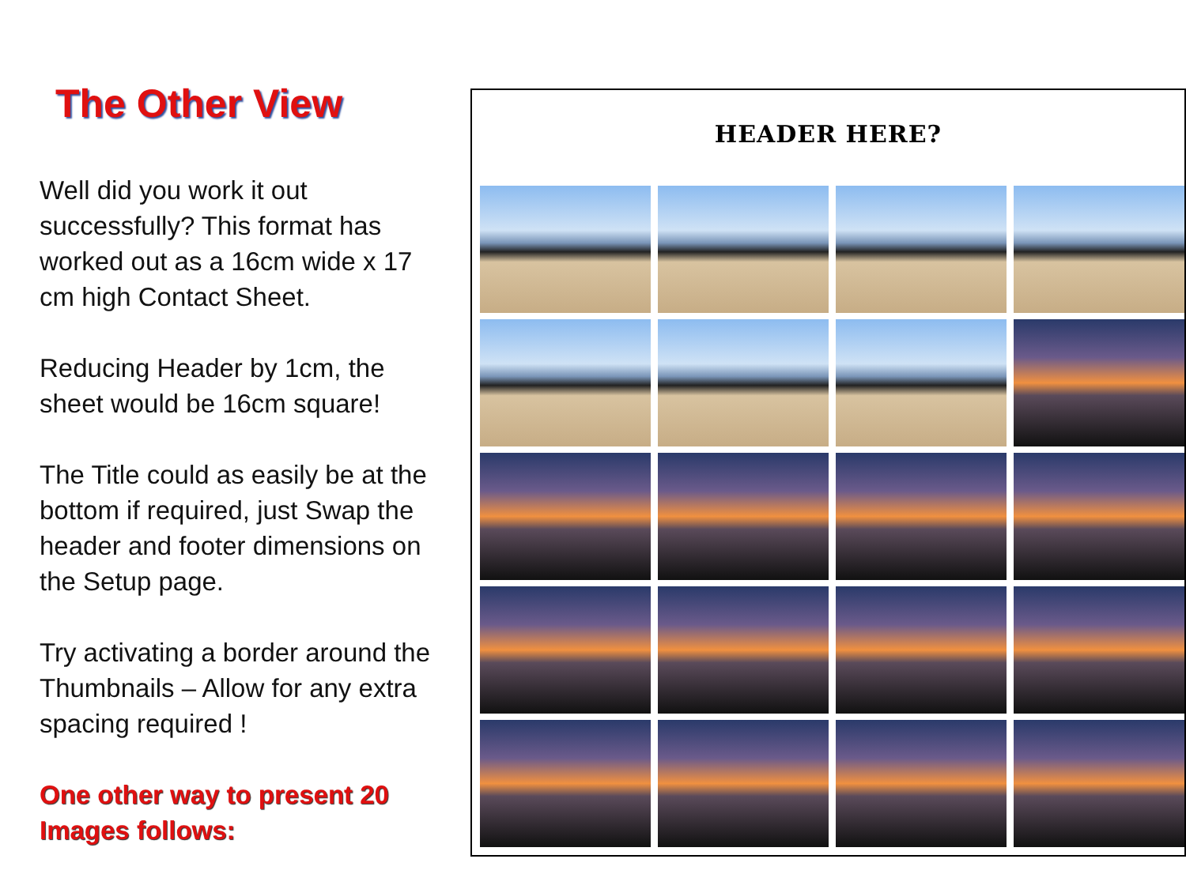The Other View
Well did you work it out successfully? This format has worked out as a 16cm wide x 17 cm high Contact Sheet.
Reducing Header by 1cm, the sheet would be 16cm square!
The Title could as easily be at the bottom if required, just Swap the header and footer dimensions on the Setup page.
Try activating a border around the Thumbnails – Allow for any extra spacing required !
One other way to present 20 Images follows:
HEADER HERE?